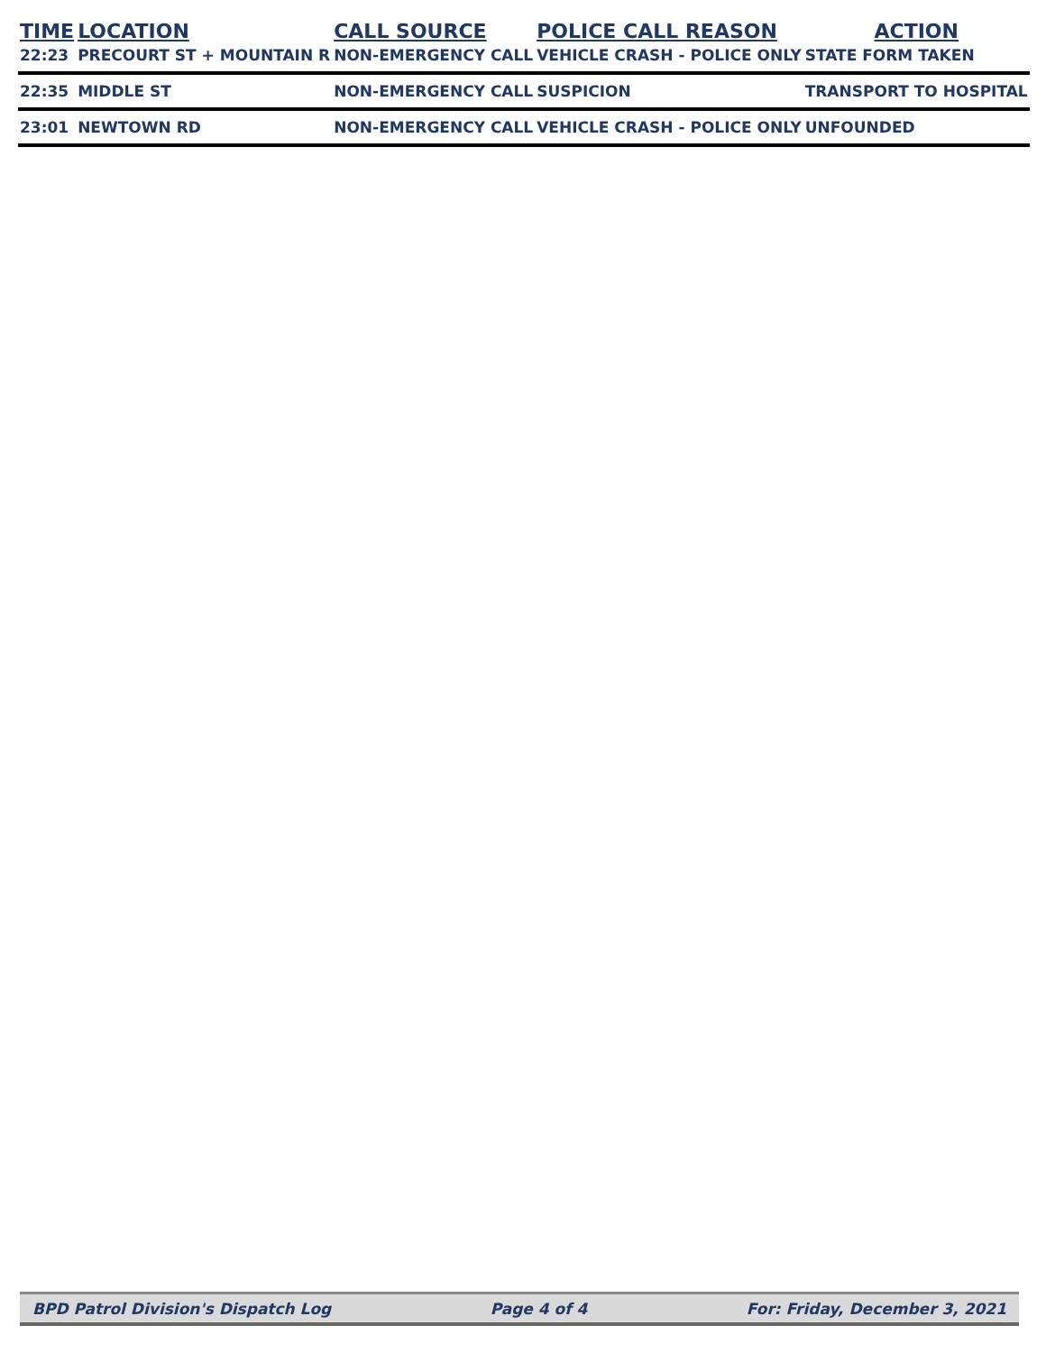| TIME | LOCATION | CALL SOURCE | POLICE CALL REASON | ACTION |
| --- | --- | --- | --- | --- |
| 22:23 | PRECOURT ST + MOUNTAIN R | NON-EMERGENCY CALL | VEHICLE CRASH - POLICE ONLY | STATE FORM TAKEN |
| 22:35 | MIDDLE ST | NON-EMERGENCY CALL | SUSPICION | TRANSPORT TO HOSPITAL |
| 23:01 | NEWTOWN RD | NON-EMERGENCY CALL | VEHICLE CRASH - POLICE ONLY | UNFOUNDED |
BPD Patrol Division's Dispatch Log Page 4 of 4 For: Friday, December 3, 2021